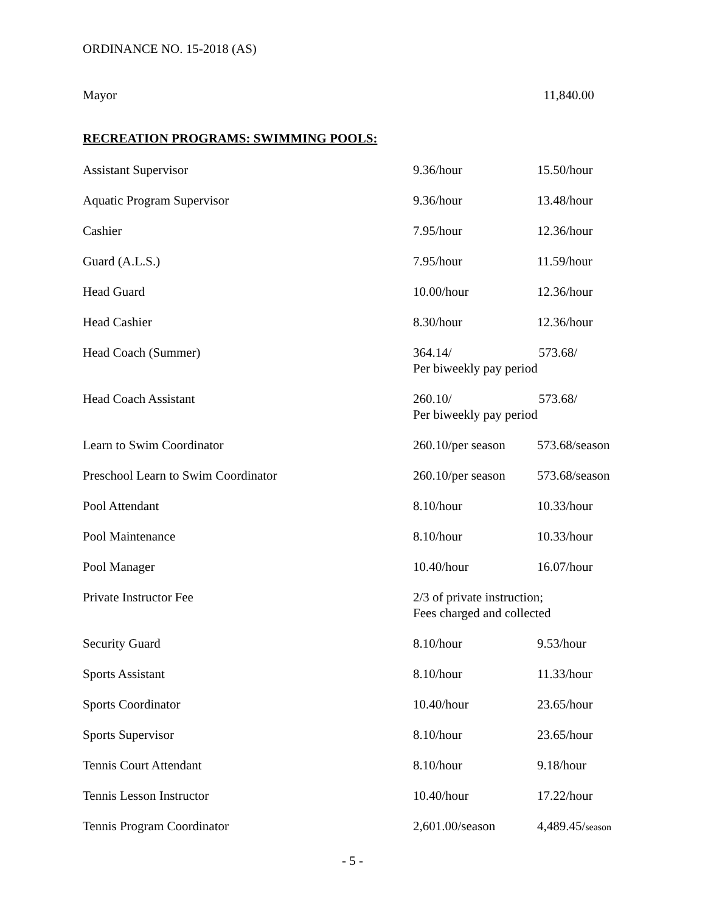ORDINANCE NO. 15-2018 (AS)
| Mayor | | 11,840.00 |
RECREATION PROGRAMS: SWIMMING POOLS:
| Assistant Supervisor | 9.36/hour | 15.50/hour |
| Aquatic Program Supervisor | 9.36/hour | 13.48/hour |
| Cashier | 7.95/hour | 12.36/hour |
| Guard (A.L.S.) | 7.95/hour | 11.59/hour |
| Head Guard | 10.00/hour | 12.36/hour |
| Head Cashier | 8.30/hour | 12.36/hour |
| Head Coach (Summer) | 364.14/ 573.68/ Per biweekly pay period | |
| Head Coach Assistant | 260.10/ 573.68/ Per biweekly pay period | |
| Learn to Swim Coordinator | 260.10/per season | 573.68/season |
| Preschool Learn to Swim Coordinator | 260.10/per season | 573.68/season |
| Pool Attendant | 8.10/hour | 10.33/hour |
| Pool Maintenance | 8.10/hour | 10.33/hour |
| Pool Manager | 10.40/hour | 16.07/hour |
| Private Instructor Fee | 2/3 of private instruction; Fees charged and collected | |
| Security Guard | 8.10/hour | 9.53/hour |
| Sports Assistant | 8.10/hour | 11.33/hour |
| Sports Coordinator | 10.40/hour | 23.65/hour |
| Sports Supervisor | 8.10/hour | 23.65/hour |
| Tennis Court Attendant | 8.10/hour | 9.18/hour |
| Tennis Lesson Instructor | 10.40/hour | 17.22/hour |
| Tennis Program Coordinator | 2,601.00/season | 4,489.45/ season |
- 5 -